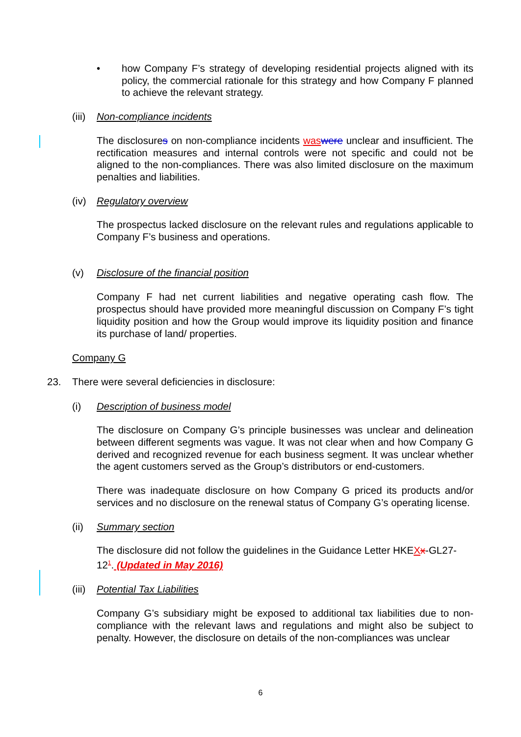• how Company F’s strategy of developing residential projects aligned with its policy, the commercial rationale for this strategy and how Company F planned to achieve the relevant strategy.
(iii) Non-compliance incidents
The disclosures on non-compliance incidents was were unclear and insufficient. The rectification measures and internal controls were not specific and could not be aligned to the non-compliances. There was also limited disclosure on the maximum penalties and liabilities.
(iv) Regulatory overview
The prospectus lacked disclosure on the relevant rules and regulations applicable to Company F’s business and operations.
(v) Disclosure of the financial position
Company F had net current liabilities and negative operating cash flow. The prospectus should have provided more meaningful discussion on Company F’s tight liquidity position and how the Group would improve its liquidity position and finance its purchase of land/ properties.
Company G
23. There were several deficiencies in disclosure:
(i) Description of business model
The disclosure on Company G’s principle businesses was unclear and delineation between different segments was vague. It was not clear when and how Company G derived and recognized revenue for each business segment. It was unclear whether the agent customers served as the Group’s distributors or end-customers.
There was inadequate disclosure on how Company G priced its products and/or services and no disclosure on the renewal status of Company G’s operating license.
(ii) Summary section
The disclosure did not follow the guidelines in the Guidance Letter HKEXx-GL27-12<sup>1</sup>. (Updated in May 2016)
(iii) Potential Tax Liabilities
Company G’s subsidiary might be exposed to additional tax liabilities due to non-compliance with the relevant laws and regulations and might also be subject to penalty. However, the disclosure on details of the non-compliances was unclear
6